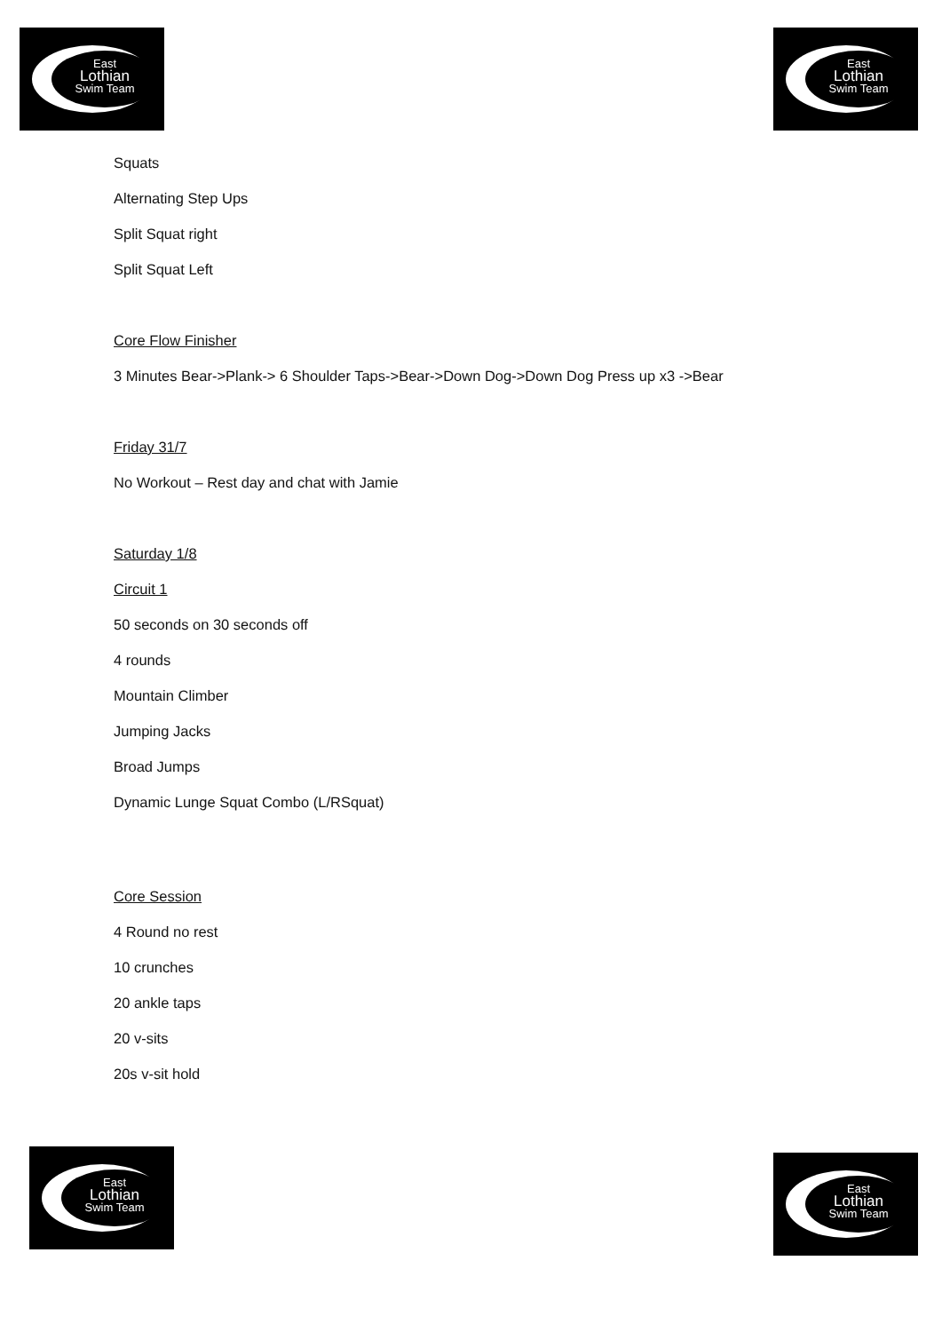East
Lothian
Swim Team
East
Lothian
Swim Team
Squats
Alternating Step Ups
Split Squat right
Split Squat Left
Core Flow Finisher
3 Minutes Bear->Plank-> 6 Shoulder Taps->Bear->Down Dog->Down Dog Press up x3 ->Bear
Friday 31/7
No Workout – Rest day and chat with Jamie
Saturday 1/8
Circuit 1
50 seconds on 30 seconds off
4 rounds
Mountain Climber
Jumping Jacks
Broad Jumps
Dynamic Lunge Squat Combo (L/RSquat)
Core Session
4 Round no rest
10 crunches
20 ankle taps
20 v-sits
20s v-sit hold
East
Lothian
Swim Team
East
Lothian
Swim Team